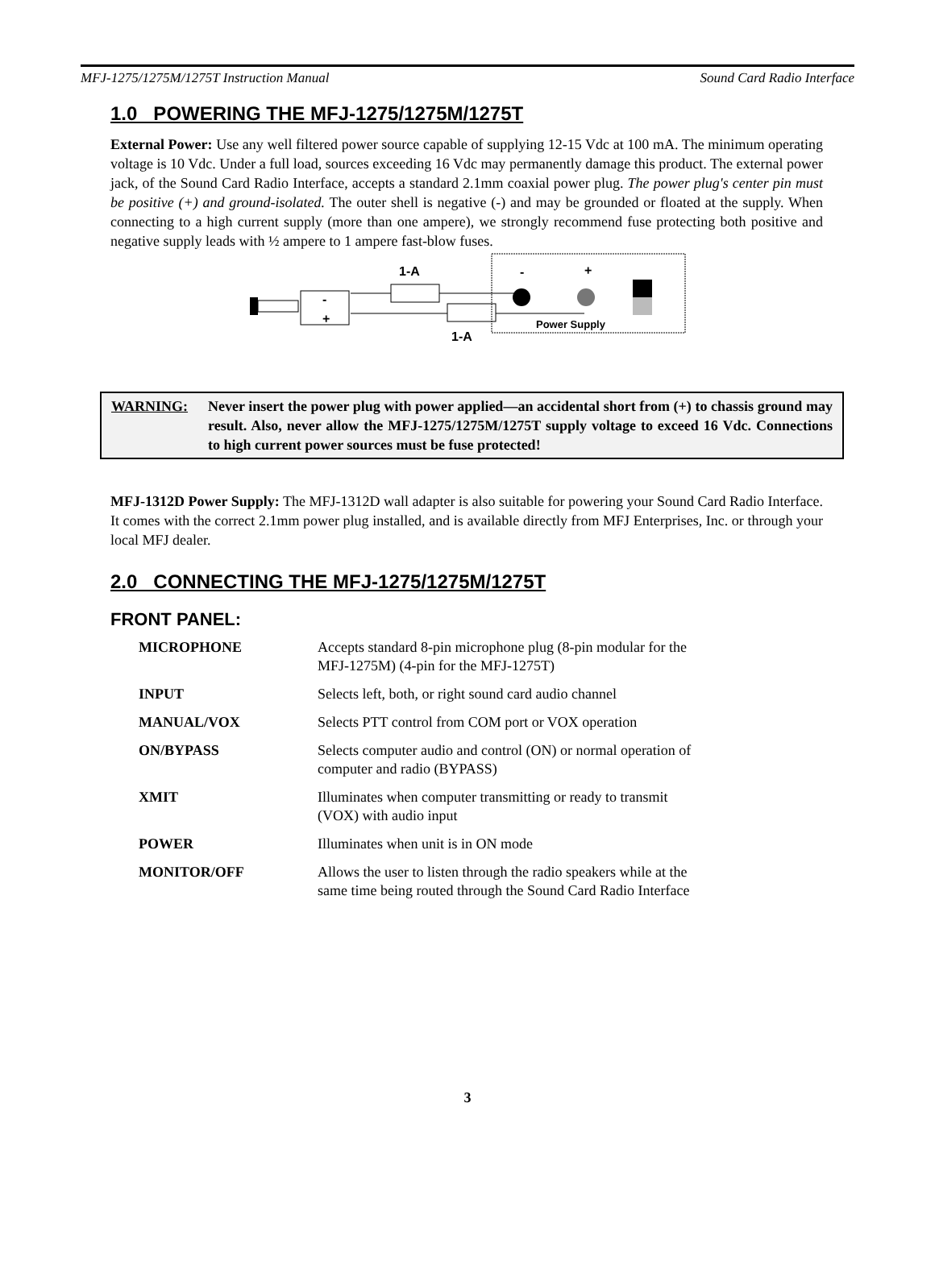MFJ-1275/1275M/1275T Instruction Manual Sound Card Radio Interface
1.0 POWERING THE MFJ-1275/1275M/1275T
External Power: Use any well filtered power source capable of supplying 12-15 Vdc at 100 mA. The minimum operating voltage is 10 Vdc. Under a full load, sources exceeding 16 Vdc may permanently damage this product. The external power jack, of the Sound Card Radio Interface, accepts a standard 2.1mm coaxial power plug. The power plug's center pin must be positive (+) and ground-isolated. The outer shell is negative (-) and may be grounded or floated at the supply. When connecting to a high current supply (more than one ampere), we strongly recommend fuse protecting both positive and negative supply leads with ½ ampere to 1 ampere fast-blow fuses.
1-A
-
+
-
+
Power Supply
1-A
WARNING: Never insert the power plug with power applied—an accidental short from (+) to chassis ground may result. Also, never allow the MFJ-1275/1275M/1275T supply voltage to exceed 16 Vdc. Connections to high current power sources must be fuse protected!
MFJ-1312D Power Supply: The MFJ-1312D wall adapter is also suitable for powering your Sound Card Radio Interface. It comes with the correct 2.1mm power plug installed, and is available directly from MFJ Enterprises, Inc. or through your local MFJ dealer.
2.0 CONNECTING THE MFJ-1275/1275M/1275T
FRONT PANEL:
MICROPHONE Accepts standard 8-pin microphone plug (8-pin modular for the
MFJ-1275M) (4-pin for the MFJ-1275T)
INPUT Selects left, both, or right sound card audio channel
MANUAL/VOX Selects PTT control from COM port or VOX operation
ON/BYPASS Selects computer audio and control (ON) or normal operation of
computer and radio (BYPASS)
XMIT Illuminates when computer transmitting or ready to transmit
(VOX) with audio input
POWER Illuminates when unit is in ON mode
MONITOR/OFF Allows the user to listen through the radio speakers while at the
same time being routed through the Sound Card Radio Interface
3